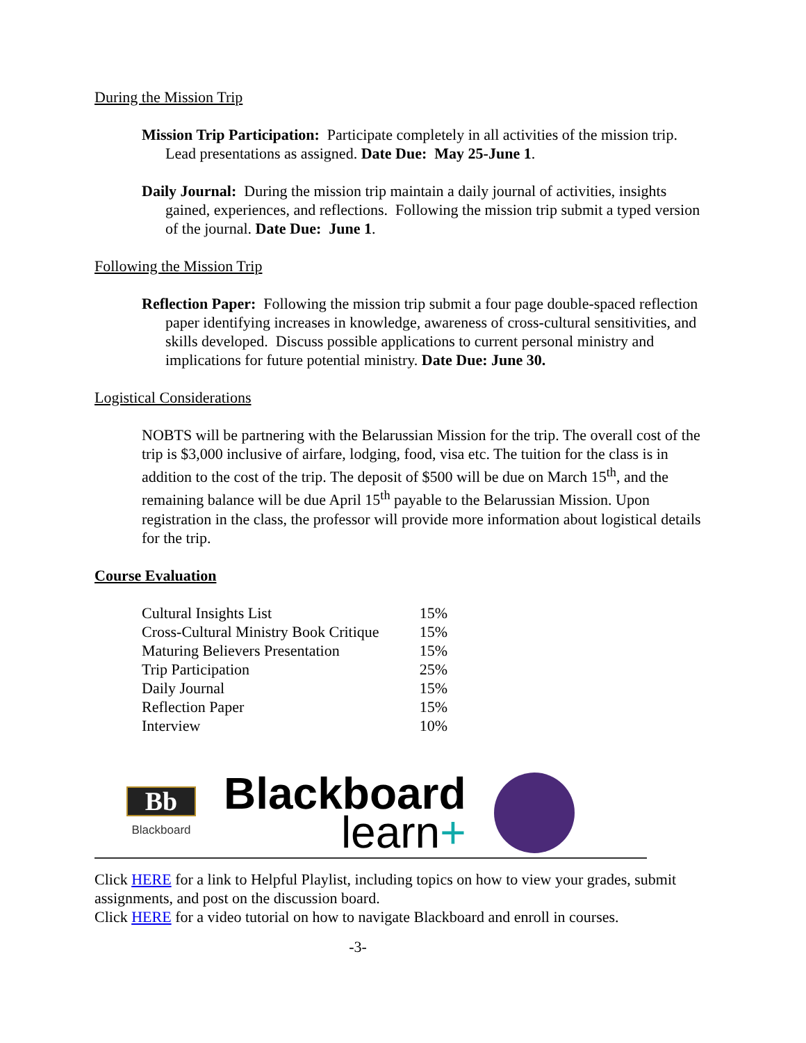During the Mission Trip
Mission Trip Participation: Participate completely in all activities of the mission trip. Lead presentations as assigned. Date Due: May 25-June 1.
Daily Journal: During the mission trip maintain a daily journal of activities, insights gained, experiences, and reflections. Following the mission trip submit a typed version of the journal. Date Due: June 1.
Following the Mission Trip
Reflection Paper: Following the mission trip submit a four page double-spaced reflection paper identifying increases in knowledge, awareness of cross-cultural sensitivities, and skills developed. Discuss possible applications to current personal ministry and implications for future potential ministry. Date Due: June 30.
Logistical Considerations
NOBTS will be partnering with the Belarussian Mission for the trip. The overall cost of the trip is $3,000 inclusive of airfare, lodging, food, visa etc. The tuition for the class is in addition to the cost of the trip. The deposit of $500 will be due on March 15<sup>th</sup>, and the remaining balance will be due April 15<sup>th</sup> payable to the Belarussian Mission. Upon registration in the class, the professor will provide more information about logistical details for the trip.
Course Evaluation
| Cultural Insights List | 15% |
| Cross-Cultural Ministry Book Critique | 15% |
| Maturing Believers Presentation | 15% |
| Trip Participation | 25% |
| Daily Journal | 15% |
| Reflection Paper | 15% |
| Interview | 10% |
Bb
Blackboard
Blackboard
learn+
Click HERE for a link to Helpful Playlist, including topics on how to view your grades, submit assignments, and post on the discussion board.
Click HERE for a video tutorial on how to navigate Blackboard and enroll in courses.
-3-